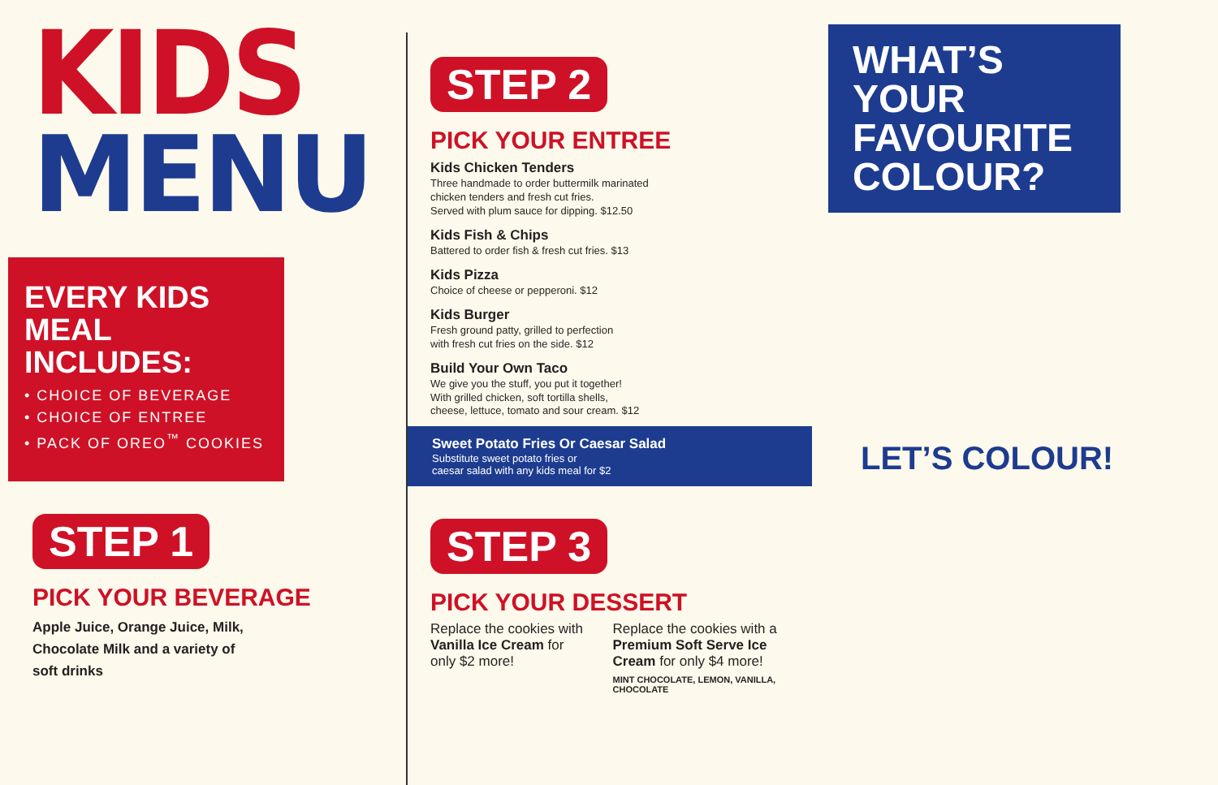KIDS
MENU
EVERY KIDS MEAL INCLUDES:
• CHOICE OF BEVERAGE
• CHOICE OF ENTREE
• PACK OF OREO<sup>™</sup> COOKIES
STEP 1
PICK YOUR BEVERAGE
Apple Juice, Orange Juice, Milk, Chocolate Milk and a variety of soft drinks
STEP 2
PICK YOUR ENTREE
Kids Chicken Tenders
Three handmade to order buttermilk marinated
chicken tenders and fresh cut fries.
Served with plum sauce for dipping. $12.50
Kids Fish & Chips
Battered to order fish & fresh cut fries. $13
Kids Pizza
Choice of cheese or pepperoni. $12
Kids Burger
Fresh ground patty, grilled to perfection
with fresh cut fries on the side. $12
Build Your Own Taco
We give you the stuff, you put it together!
With grilled chicken, soft tortilla shells,
cheese, lettuce, tomato and sour cream. $12
Sweet Potato Fries Or Caesar Salad
Substitute sweet potato fries or
caesar salad with any kids meal for $2
STEP 3
PICK YOUR DESSERT
Replace the cookies with Vanilla Ice Cream for only $2 more!
Replace the cookies with a Premium Soft Serve Ice Cream for only $4 more!
MINT CHOCOLATE, LEMON, VANILLA, CHOCOLATE
WHAT’S YOUR FAVOURITE COLOUR?
LET’S COLOUR!